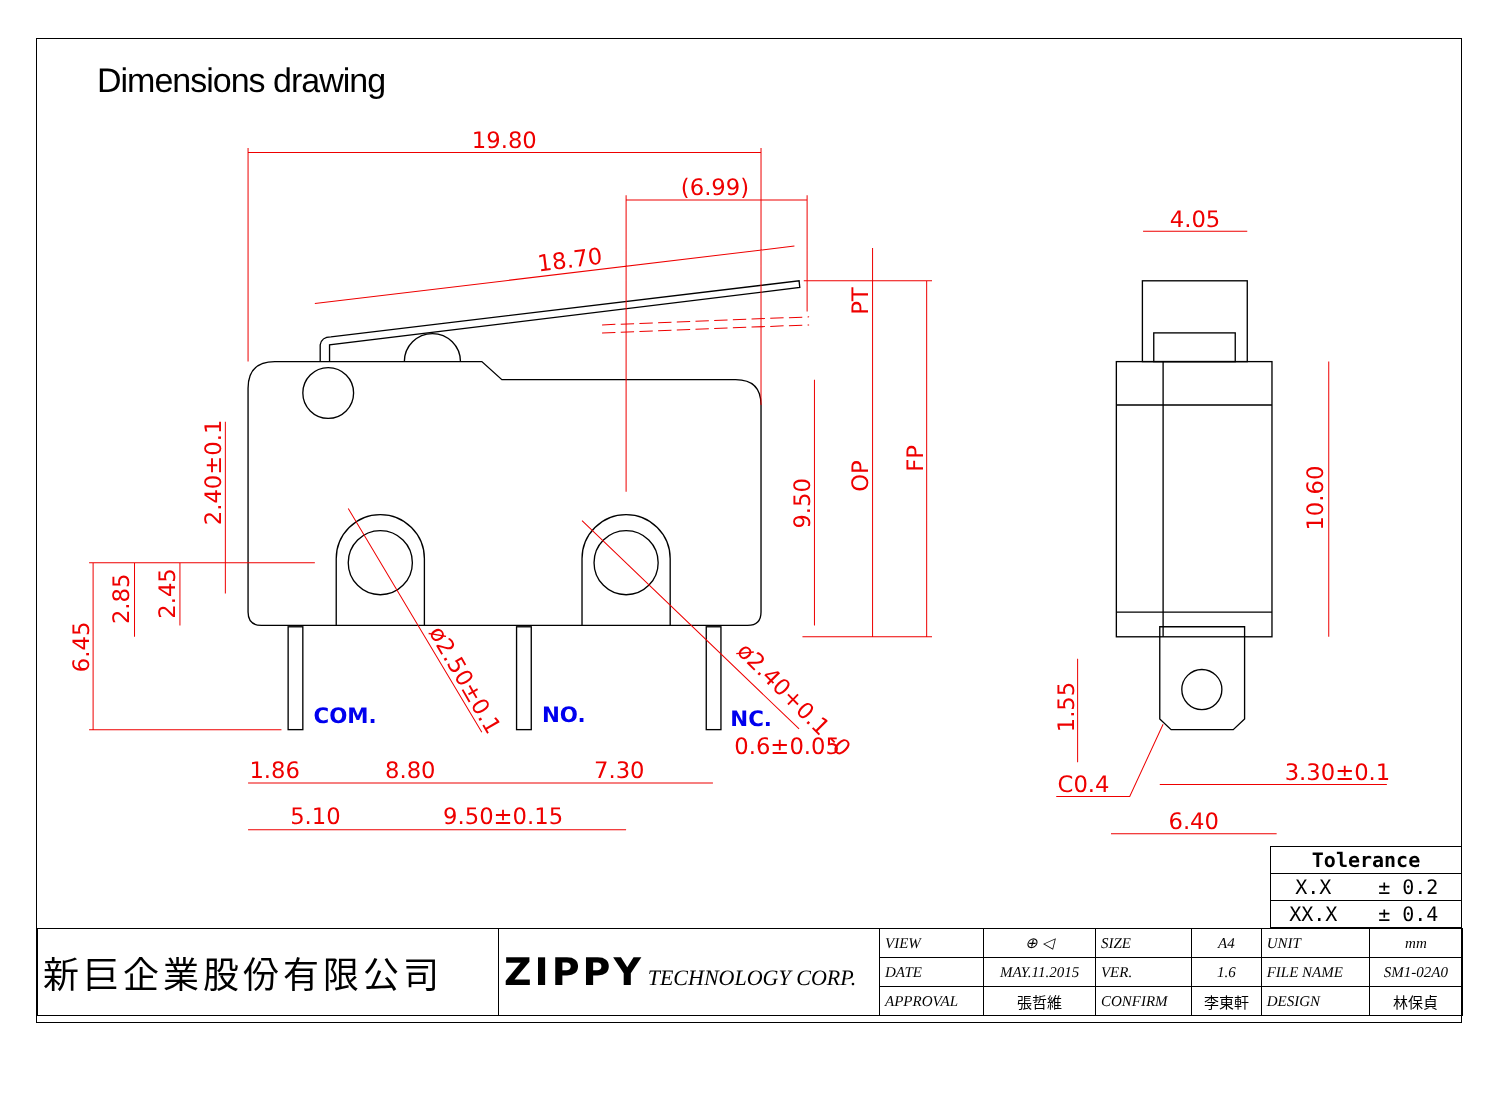Dimensions drawing
19.80
(6.99)
18.70
4.05
PT
OP
FP
9.50
2.40±0.1
6.45
2.85
2.45
10.60
1.55
ø2.50±0.1
ø2.40+0.1 -0
1.86
8.80
7.30
5.10
9.50±0.15
0.6±0.05
C0.4
3.30±0.1
6.40
COM.
NO.
NC.
| Tolerance | |
| --- | --- |
| X.X | ± 0.2 |
| XX.X | ± 0.4 |
| 新巨企業股份有限公司 | ZIPPY TECHNOLOGY CORP. | VIEW | ⊕ ◁ | SIZE | A4 | UNIT | mm |
| | | DATE | MAY.11.2015 | VER. | 1.6 | FILE NAME | SM1-02A0 |
| | | APPROVAL | 張哲維 | CONFIRM | 李東軒 | DESIGN | 林保貞 |